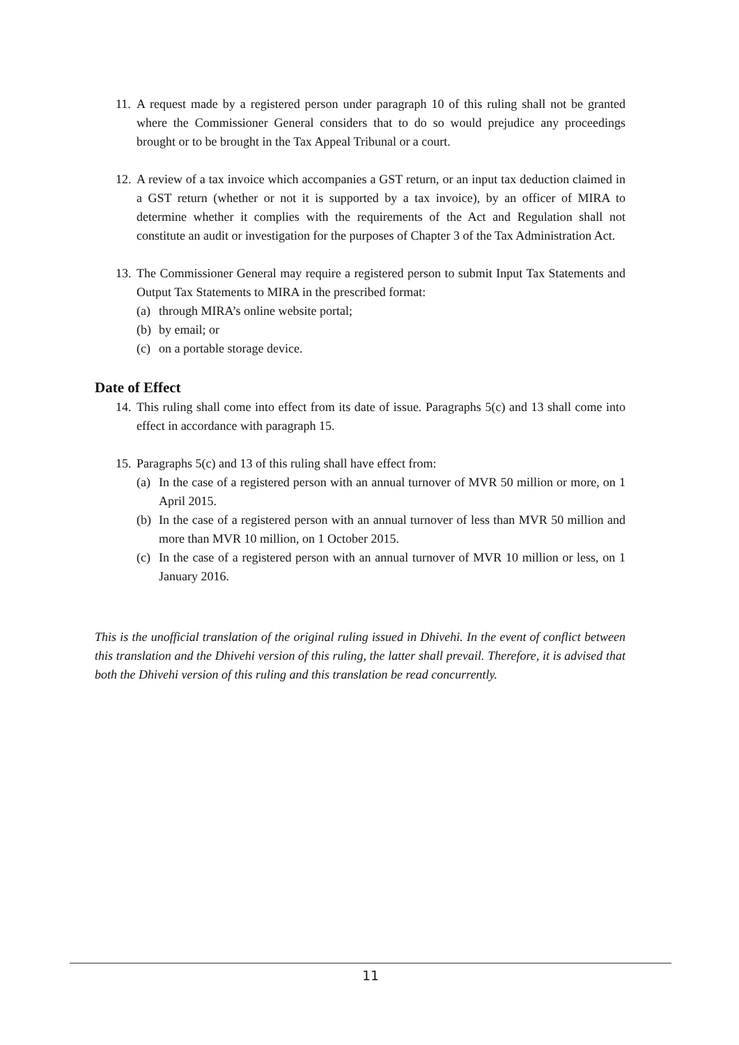11.
A request made by a registered person under paragraph 10 of this ruling shall not be granted where the Commissioner General considers that to do so would prejudice any proceedings brought or to be brought in the Tax Appeal Tribunal or a court.
12.
A review of a tax invoice which accompanies a GST return, or an input tax deduction claimed in a GST return (whether or not it is supported by a tax invoice), by an officer of MIRA to determine whether it complies with the requirements of the Act and Regulation shall not constitute an audit or investigation for the purposes of Chapter 3 of the Tax Administration Act.
13.
The Commissioner General may require a registered person to submit Input Tax Statements and Output Tax Statements to MIRA in the prescribed format:
(a) through MIRA’s online website portal;
(b) by email; or
(c) on a portable storage device.
Date of Effect
14.
This ruling shall come into effect from its date of issue. Paragraphs 5(c) and 13 shall come into effect in accordance with paragraph 15.
15.
Paragraphs 5(c) and 13 of this ruling shall have effect from:
(a) In the case of a registered person with an annual turnover of MVR 50 million or more, on 1 April 2015.
(b) In the case of a registered person with an annual turnover of less than MVR 50 million and more than MVR 10 million, on 1 October 2015.
(c) In the case of a registered person with an annual turnover of MVR 10 million or less, on 1 January 2016.
This is the unofficial translation of the original ruling issued in Dhivehi. In the event of conflict between this translation and the Dhivehi version of this ruling, the latter shall prevail. Therefore, it is advised that both the Dhivehi version of this ruling and this translation be read concurrently.
11